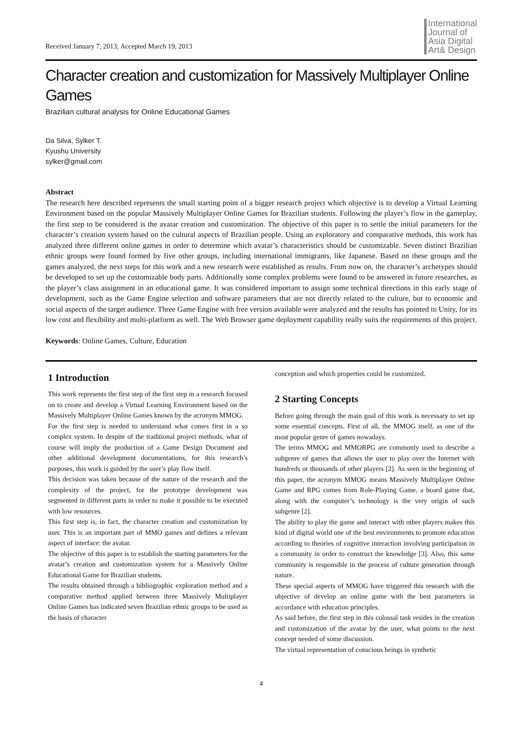Received January 7, 2013; Accepted March 19, 2013
International
Journal of
Asia Digital
Art& Design
Character creation and customization for Massively Multiplayer Online Games
Brazilian cultural analysis for Online Educational Games
Da Silva, Sylker T.
Kyushu University
sylker@gmail.com
Abstract
The research here described represents the small starting point of a bigger research project which objective is to develop a Virtual Learning Environment based on the popular Massively Multiplayer Online Games for Brazilian students. Following the player’s flow in the gameplay, the first step to be considered is the avatar creation and customization. The objective of this paper is to settle the initial parameters for the character’s creation system based on the cultural aspects of Brazilian people. Using an exploratory and comparative methods, this work has analyzed three different online games in order to determine which avatar’s characteristics should be customizable. Seven distinct Brazilian ethnic groups were found formed by five other groups, including international immigrants, like Japanese. Based on these groups and the games analyzed, the next steps for this work and a new research were established as results. From now on, the character’s archetypes should be developed to set up the customizable body parts. Additionally some complex problems were found to be answered in future researches, as the player’s class assignment in an educational game. It was considered important to assign some technical directions in this early stage of development, such as the Game Engine selection and software parameters that are not directly related to the culture, but to economic and social aspects of the target audience. Three Game Engine with free version available were analyzed and the results has pointed to Unity, for its low cost and flexibility and multi-platform as well. The Web Browser game deployment capability really suits the requirements of this project.
Keywords: Online Games, Culture, Education
1 Introduction
This work represents the first step of the first step in a research focused on to create and develop a Virtual Learning Environment based on the Massively Multiplayer Online Games known by the acronym MMOG.
For the first step is needed to understand what comes first in a so complex system. In despite of the traditional project methods, what of course will imply the production of a Game Design Document and other additional development documentations, for this research’s purposes, this work is guided by the user’s play flow itself.
This decision was taken because of the nature of the research and the complexity of the project, for the prototype development was segmented in different parts in order to make it possible to be executed with low resources.
This first step is, in fact, the character creation and customization by user. This is an important part of MMO games and defines a relevant aspect of interface: the avatar.
The objective of this paper is to establish the starting parameters for the avatar’s creation and customization system for a Massively Online Educational Game for Brazilian students.
The results obtained through a bibliographic exploration method and a comparative method applied between three Massively Multiplayer Online Games has indicated seven Brazilian ethnic groups to be used as the basis of character
conception and which properties could be customized.
2 Starting Concepts
Before going through the main goal of this work is necessary to set up some essential concepts. First of all, the MMOG itself, as one of the most popular genre of games nowadays.
The terms MMOG and MMORPG are commonly used to describe a subgenre of games that allows the user to play over the Internet with hundreds or thousands of other players [2]. As seen in the beginning of this paper, the acronym MMOG means Massively Multiplayer Online Game and RPG comes from Role-Playing Game, a board game that, along with the computer’s technology is the very origin of such subgenre [2].
The ability to play the game and interact with other players makes this kind of digital world one of the best environments to promote education according to theories of cognitive interaction involving participation in a community in order to construct the knowledge [3]. Also, this same community is responsible in the process of culture generation through nature.
These special aspects of MMOG have triggered this research with the objective of develop an online game with the best parameters in accordance with education principles.
As said before, the first step in this colossal task resides in the creation and customization of the avatar by the user, what points to the next concept needed of some discussion.
The virtual representation of conscious beings in synthetic
4